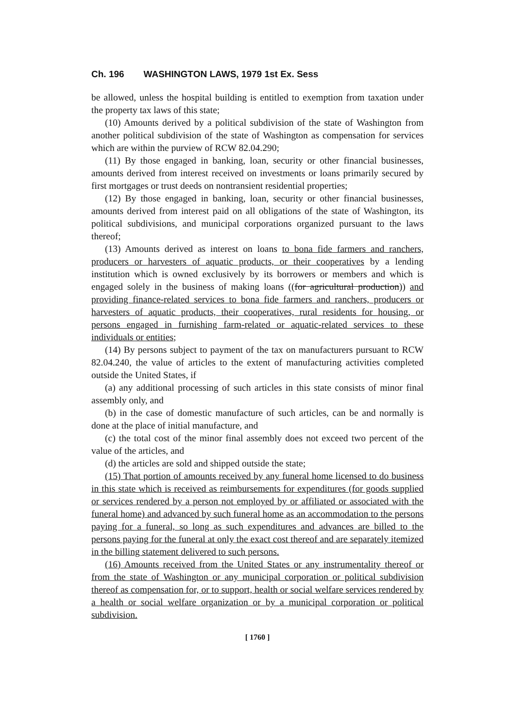Ch. 196 WASHINGTON LAWS, 1979 1st Ex. Sess
be allowed, unless the hospital building is entitled to exemption from taxation under the property tax laws of this state;
(10) Amounts derived by a political subdivision of the state of Washington from another political subdivision of the state of Washington as compensation for services which are within the purview of RCW 82.04.290;
(11) By those engaged in banking, loan, security or other financial businesses, amounts derived from interest received on investments or loans primarily secured by first mortgages or trust deeds on nontransient residential properties;
(12) By those engaged in banking, loan, security or other financial businesses, amounts derived from interest paid on all obligations of the state of Washington, its political subdivisions, and municipal corporations organized pursuant to the laws thereof;
(13) Amounts derived as interest on loans to bona fide farmers and ranchers, producers or harvesters of aquatic products, or their cooperatives by a lending institution which is owned exclusively by its borrowers or members and which is engaged solely in the business of making loans ((for agricultural production)) and providing finance-related services to bona fide farmers and ranchers, producers or harvesters of aquatic products, their cooperatives, rural residents for housing, or persons engaged in furnishing farm-related or aquatic-related services to these individuals or entities;
(14) By persons subject to payment of the tax on manufacturers pursuant to RCW 82.04.240, the value of articles to the extent of manufacturing activities completed outside the United States, if
(a) any additional processing of such articles in this state consists of minor final assembly only, and
(b) in the case of domestic manufacture of such articles, can be and normally is done at the place of initial manufacture, and
(c) the total cost of the minor final assembly does not exceed two percent of the value of the articles, and
(d) the articles are sold and shipped outside the state;
(15) That portion of amounts received by any funeral home licensed to do business in this state which is received as reimbursements for expenditures (for goods supplied or services rendered by a person not employed by or affiliated or associated with the funeral home) and advanced by such funeral home as an accommodation to the persons paying for a funeral, so long as such expenditures and advances are billed to the persons paying for the funeral at only the exact cost thereof and are separately itemized in the billing statement delivered to such persons.
(16) Amounts received from the United States or any instrumentality thereof or from the state of Washington or any municipal corporation or political subdivision thereof as compensation for, or to support, health or social welfare services rendered by a health or social welfare organization or by a municipal corporation or political subdivision.
[ 1760 ]